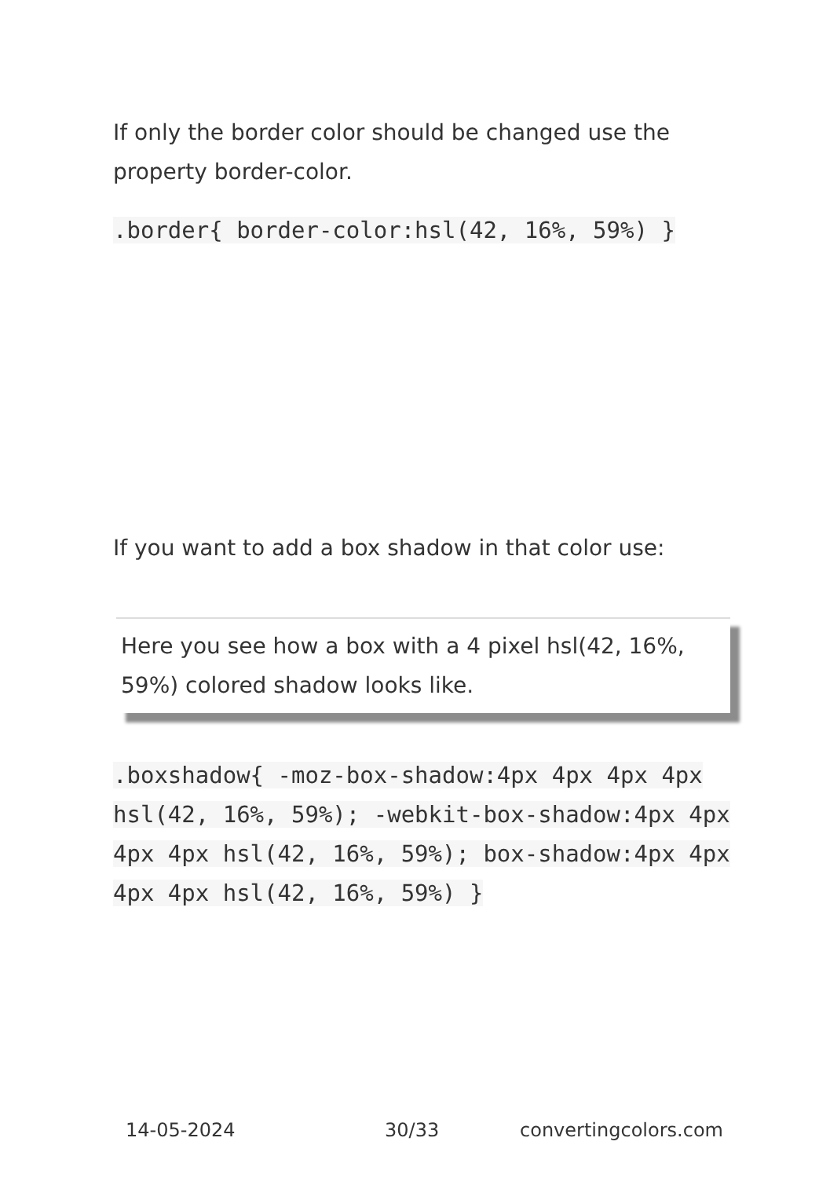If only the border color should be changed use the property border-color.
.border{ border-color:hsl(42, 16%, 59%) }
If you want to add a box shadow in that color use:
Here you see how a box with a 4 pixel hsl(42, 16%, 59%) colored shadow looks like.
.boxshadow{ -moz-box-shadow:4px 4px 4px 4px hsl(42, 16%, 59%); -webkit-box-shadow:4px 4px 4px 4px hsl(42, 16%, 59%); box-shadow:4px 4px 4px 4px hsl(42, 16%, 59%) }
14-05-2024 30/33 convertingcolors.com